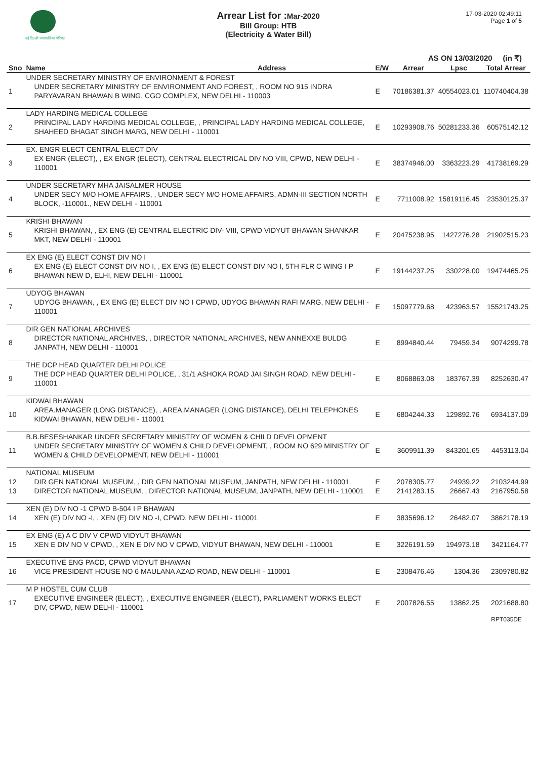नई दिल्ली नगरपालिका परिषद
Arrear List for : Mar-2020
Bill Group: HTB
(Electricity & Water Bill)
17-03-2020 02:49:11
Page 1 of 5
AS ON 13/03/2020 (in ₹)
| Sno | Name | Address | E/W | Arrear | Lpsc | Total Arrear |
| --- | --- | --- | --- | --- | --- | --- |
| | UNDER SECRETARY MINISTRY OF ENVIRONMENT & FOREST | | | | | |
| 1 | UNDER SECRETARY MINISTRY OF ENVIRONMENT AND FOREST, , ROOM NO 915 INDRA PARYAVARAN BHAWAN B WING, CGO COMPLEX, NEW DELHI - 110003 | | E | 70186381.37 | 40554023.01 | 110740404.38 |
| | LADY HARDING MEDICAL COLLEGE | | | | | |
| 2 | PRINCIPAL LADY HARDING MEDICAL COLLEGE, , PRINCIPAL LADY HARDING MEDICAL COLLEGE, SHAHEED BHAGAT SINGH MARG, NEW DELHI - 110001 | | E | 10293908.76 | 50281233.36 | 60575142.12 |
| | EX. ENGR ELECT CENTRAL ELECT DIV | | | | | |
| 3 | EX ENGR (ELECT), , EX ENGR (ELECT), CENTRAL ELECTRICAL DIV NO VIII, CPWD, NEW DELHI - 110001 | | E | 38374946.00 | 3363223.29 | 41738169.29 |
| | UNDER SECRETARY MHA JAISALMER HOUSE | | | | | |
| 4 | UNDER SECY M/O HOME AFFAIRS, , UNDER SECY M/O HOME AFFAIRS, ADMN-III SECTION NORTH BLOCK, -110001., NEW DELHI - 110001 | | E | 7711008.92 | 15819116.45 | 23530125.37 |
| | KRISHI BHAWAN | | | | | |
| 5 | KRISHI BHAWAN, , EX ENG (E) CENTRAL ELECTRIC DIV- VIII, CPWD VIDYUT BHAWAN SHANKAR MKT, NEW DELHI - 110001 | | E | 20475238.95 | 1427276.28 | 21902515.23 |
| | EX ENG (E) ELECT CONST DIV NO I | | | | | |
| 6 | EX ENG (E) ELECT CONST DIV NO I, , EX ENG (E) ELECT CONST DIV NO I, 5TH FLR C WING I P BHAWAN NEW D, ELHI, NEW DELHI - 110001 | | E | 19144237.25 | 330228.00 | 19474465.25 |
| | UDYOG BHAWAN | | | | | |
| 7 | UDYOG BHAWAN, , EX ENG (E) ELECT DIV NO I CPWD, UDYOG BHAWAN RAFI MARG, NEW DELHI - 110001 | | E | 15097779.68 | 423963.57 | 15521743.25 |
| | DIR GEN NATIONAL ARCHIVES | | | | | |
| 8 | DIRECTOR NATIONAL ARCHIVES, , DIRECTOR NATIONAL ARCHIVES, NEW ANNEXXE BULDG JANPATH, NEW DELHI - 110001 | | E | 8994840.44 | 79459.34 | 9074299.78 |
| | THE DCP HEAD QUARTER DELHI POLICE | | | | | |
| 9 | THE DCP HEAD QUARTER DELHI POLICE, , 31/1 ASHOKA ROAD JAI SINGH ROAD, NEW DELHI - 110001 | | E | 8068863.08 | 183767.39 | 8252630.47 |
| | KIDWAI BHAWAN | | | | | |
| 10 | AREA.MANAGER (LONG DISTANCE), , AREA.MANAGER (LONG DISTANCE), DELHI TELEPHONES KIDWAI BHAWAN, NEW DELHI - 110001 | | E | 6804244.33 | 129892.76 | 6934137.09 |
| | B.B.BESESHANKAR UNDER SECRETARY MINISTRY OF WOMEN & CHILD DEVELOPMENT | | | | | |
| 11 | UNDER SECRETARY MINISTRY OF WOMEN & CHILD DEVELOPMENT, , ROOM NO 629 MINISTRY OF WOMEN & CHILD DEVELOPMENT, NEW DELHI - 110001 | | E | 3609911.39 | 843201.65 | 4453113.04 |
| | NATIONAL MUSEUM | | | | | |
| 12 | DIR GEN NATIONAL MUSEUM, , DIR GEN NATIONAL MUSEUM, JANPATH, NEW DELHI - 110001 | | E | 2078305.77 | 24939.22 | 2103244.99 |
| 13 | DIRECTOR NATIONAL MUSEUM, , DIRECTOR NATIONAL MUSEUM, JANPATH, NEW DELHI - 110001 | | E | 2141283.15 | 26667.43 | 2167950.58 |
| | XEN (E) DIV NO -1 CPWD B-504 I P BHAWAN | | | | | |
| 14 | XEN (E) DIV NO -I, , XEN (E) DIV NO -I, CPWD, NEW DELHI - 110001 | | E | 3835696.12 | 26482.07 | 3862178.19 |
| | EX ENG (E) A C DIV V CPWD VIDYUT BHAWAN | | | | | |
| 15 | XEN E DIV NO V CPWD, , XEN E DIV NO V CPWD, VIDYUT BHAWAN, NEW DELHI - 110001 | | E | 3226191.59 | 194973.18 | 3421164.77 |
| | EXECUTIVE ENG PACD, CPWD VIDYUT BHAWAN | | | | | |
| 16 | VICE PRESIDENT HOUSE NO 6 MAULANA AZAD ROAD, NEW DELHI - 110001 | | E | 2308476.46 | 1304.36 | 2309780.82 |
| | M P HOSTEL CUM CLUB | | | | | |
| 17 | EXECUTIVE ENGINEER (ELECT), , EXECUTIVE ENGINEER (ELECT), PARLIAMENT WORKS ELECT DIV, CPWD, NEW DELHI - 110001 | | E | 2007826.55 | 13862.25 | 2021688.80 |
RPT035DE